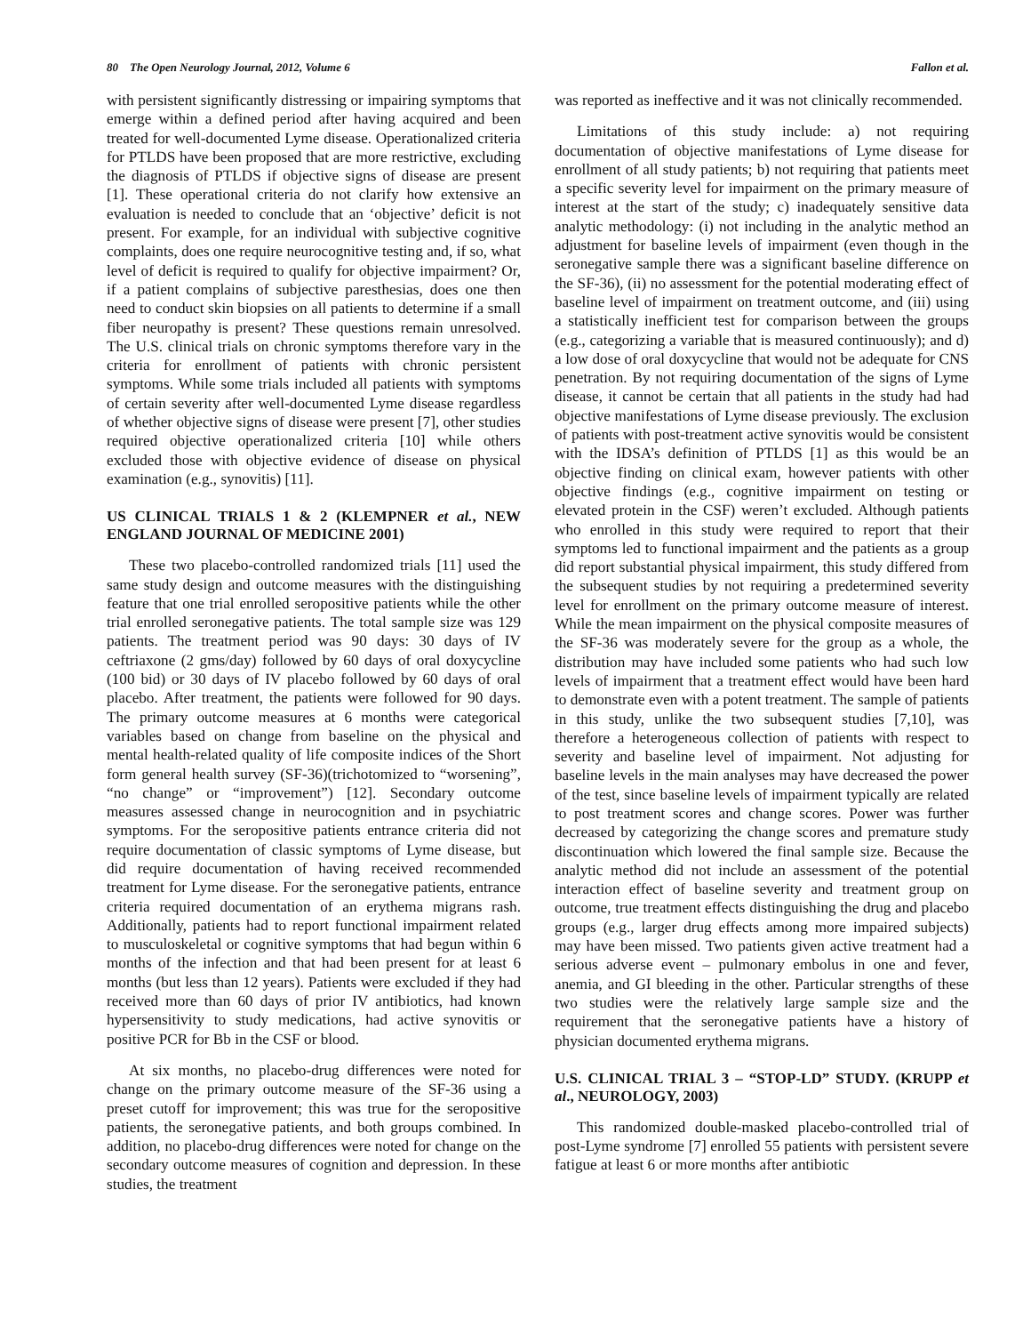80 The Open Neurology Journal, 2012, Volume 6 Fallon et al.
with persistent significantly distressing or impairing symptoms that emerge within a defined period after having acquired and been treated for well-documented Lyme disease. Operationalized criteria for PTLDS have been proposed that are more restrictive, excluding the diagnosis of PTLDS if objective signs of disease are present [1]. These operational criteria do not clarify how extensive an evaluation is needed to conclude that an ‘objective’ deficit is not present. For example, for an individual with subjective cognitive complaints, does one require neurocognitive testing and, if so, what level of deficit is required to qualify for objective impairment? Or, if a patient complains of subjective paresthesias, does one then need to conduct skin biopsies on all patients to determine if a small fiber neuropathy is present? These questions remain unresolved. The U.S. clinical trials on chronic symptoms therefore vary in the criteria for enrollment of patients with chronic persistent symptoms. While some trials included all patients with symptoms of certain severity after well-documented Lyme disease regardless of whether objective signs of disease were present [7], other studies required objective operationalized criteria [10] while others excluded those with objective evidence of disease on physical examination (e.g., synovitis) [11].
US CLINICAL TRIALS 1 & 2 (KLEMPNER et al., NEW ENGLAND JOURNAL OF MEDICINE 2001)
These two placebo-controlled randomized trials [11] used the same study design and outcome measures with the distinguishing feature that one trial enrolled seropositive patients while the other trial enrolled seronegative patients. The total sample size was 129 patients. The treatment period was 90 days: 30 days of IV ceftriaxone (2 gms/day) followed by 60 days of oral doxycycline (100 bid) or 30 days of IV placebo followed by 60 days of oral placebo. After treatment, the patients were followed for 90 days. The primary outcome measures at 6 months were categorical variables based on change from baseline on the physical and mental health-related quality of life composite indices of the Short form general health survey (SF-36)(trichotomized to “worsening”, “no change” or “improvement”) [12]. Secondary outcome measures assessed change in neurocognition and in psychiatric symptoms. For the seropositive patients entrance criteria did not require documentation of classic symptoms of Lyme disease, but did require documentation of having received recommended treatment for Lyme disease. For the seronegative patients, entrance criteria required documentation of an erythema migrans rash. Additionally, patients had to report functional impairment related to musculoskeletal or cognitive symptoms that had begun within 6 months of the infection and that had been present for at least 6 months (but less than 12 years). Patients were excluded if they had received more than 60 days of prior IV antibiotics, had known hypersensitivity to study medications, had active synovitis or positive PCR for Bb in the CSF or blood.
At six months, no placebo-drug differences were noted for change on the primary outcome measure of the SF-36 using a preset cutoff for improvement; this was true for the seropositive patients, the seronegative patients, and both groups combined. In addition, no placebo-drug differences were noted for change on the secondary outcome measures of cognition and depression. In these studies, the treatment
was reported as ineffective and it was not clinically recommended.
Limitations of this study include: a) not requiring documentation of objective manifestations of Lyme disease for enrollment of all study patients; b) not requiring that patients meet a specific severity level for impairment on the primary measure of interest at the start of the study; c) inadequately sensitive data analytic methodology: (i) not including in the analytic method an adjustment for baseline levels of impairment (even though in the seronegative sample there was a significant baseline difference on the SF-36), (ii) no assessment for the potential moderating effect of baseline level of impairment on treatment outcome, and (iii) using a statistically inefficient test for comparison between the groups (e.g., categorizing a variable that is measured continuously); and d) a low dose of oral doxycycline that would not be adequate for CNS penetration. By not requiring documentation of the signs of Lyme disease, it cannot be certain that all patients in the study had had objective manifestations of Lyme disease previously. The exclusion of patients with post-treatment active synovitis would be consistent with the IDSA’s definition of PTLDS [1] as this would be an objective finding on clinical exam, however patients with other objective findings (e.g., cognitive impairment on testing or elevated protein in the CSF) weren’t excluded. Although patients who enrolled in this study were required to report that their symptoms led to functional impairment and the patients as a group did report substantial physical impairment, this study differed from the subsequent studies by not requiring a predetermined severity level for enrollment on the primary outcome measure of interest. While the mean impairment on the physical composite measures of the SF-36 was moderately severe for the group as a whole, the distribution may have included some patients who had such low levels of impairment that a treatment effect would have been hard to demonstrate even with a potent treatment. The sample of patients in this study, unlike the two subsequent studies [7,10], was therefore a heterogeneous collection of patients with respect to severity and baseline level of impairment. Not adjusting for baseline levels in the main analyses may have decreased the power of the test, since baseline levels of impairment typically are related to post treatment scores and change scores. Power was further decreased by categorizing the change scores and premature study discontinuation which lowered the final sample size. Because the analytic method did not include an assessment of the potential interaction effect of baseline severity and treatment group on outcome, true treatment effects distinguishing the drug and placebo groups (e.g., larger drug effects among more impaired subjects) may have been missed. Two patients given active treatment had a serious adverse event – pulmonary embolus in one and fever, anemia, and GI bleeding in the other. Particular strengths of these two studies were the relatively large sample size and the requirement that the seronegative patients have a history of physician documented erythema migrans.
U.S. CLINICAL TRIAL 3 – “STOP-LD” STUDY. (KRUPP et al., NEUROLOGY, 2003)
This randomized double-masked placebo-controlled trial of post-Lyme syndrome [7] enrolled 55 patients with persistent severe fatigue at least 6 or more months after antibiotic